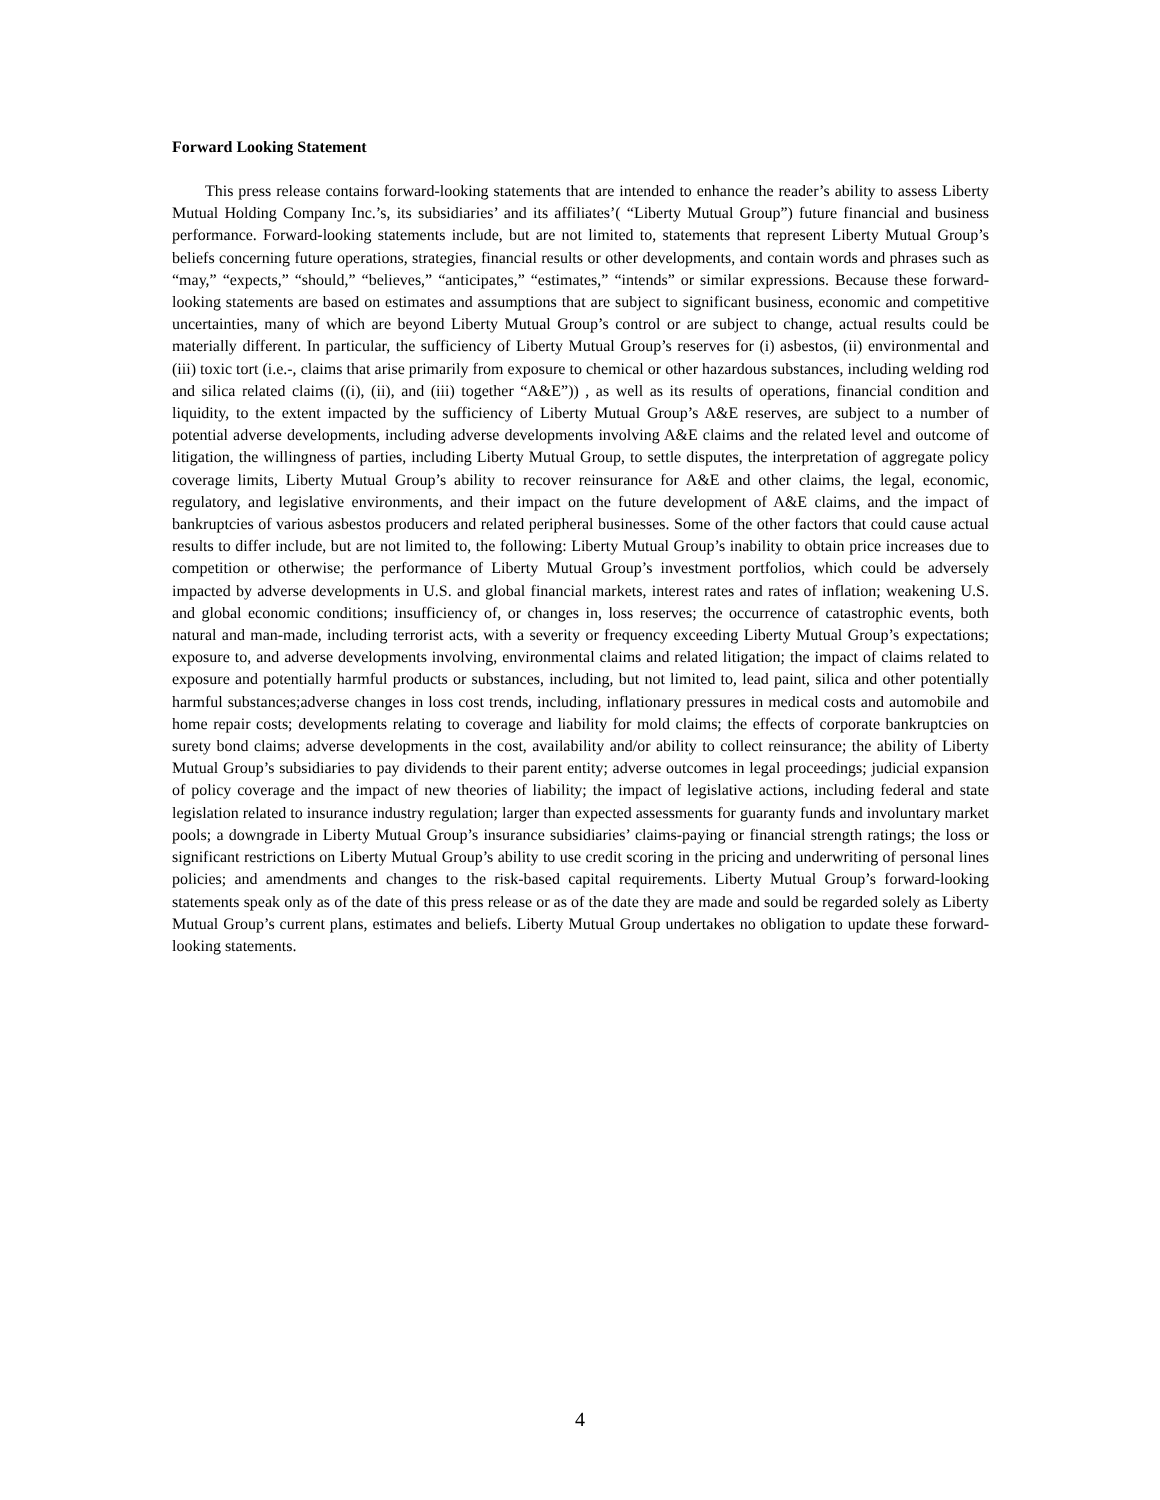Forward Looking Statement
This press release contains forward-looking statements that are intended to enhance the reader’s ability to assess Liberty Mutual Holding Company Inc.’s, its subsidiaries’ and its affiliates’( “Liberty Mutual Group”) future financial and business performance. Forward-looking statements include, but are not limited to, statements that represent Liberty Mutual Group’s beliefs concerning future operations, strategies, financial results or other developments, and contain words and phrases such as “may,” “expects,” “should,” “believes,” “anticipates,” “estimates,” “intends” or similar expressions. Because these forward-looking statements are based on estimates and assumptions that are subject to significant business, economic and competitive uncertainties, many of which are beyond Liberty Mutual Group’s control or are subject to change, actual results could be materially different. In particular, the sufficiency of Liberty Mutual Group’s reserves for (i) asbestos, (ii) environmental and (iii) toxic tort (i.e.-, claims that arise primarily from exposure to chemical or other hazardous substances, including welding rod and silica related claims ((i), (ii), and (iii) together “A&E”)) , as well as its results of operations, financial condition and liquidity, to the extent impacted by the sufficiency of Liberty Mutual Group’s A&E reserves, are subject to a number of potential adverse developments, including adverse developments involving A&E claims and the related level and outcome of litigation, the willingness of parties, including Liberty Mutual Group, to settle disputes, the interpretation of aggregate policy coverage limits, Liberty Mutual Group’s ability to recover reinsurance for A&E and other claims, the legal, economic, regulatory, and legislative environments, and their impact on the future development of A&E claims, and the impact of bankruptcies of various asbestos producers and related peripheral businesses. Some of the other factors that could cause actual results to differ include, but are not limited to, the following: Liberty Mutual Group’s inability to obtain price increases due to competition or otherwise; the performance of Liberty Mutual Group’s investment portfolios, which could be adversely impacted by adverse developments in U.S. and global financial markets, interest rates and rates of inflation; weakening U.S. and global economic conditions; insufficiency of, or changes in, loss reserves; the occurrence of catastrophic events, both natural and man-made, including terrorist acts, with a severity or frequency exceeding Liberty Mutual Group’s expectations; exposure to, and adverse developments involving, environmental claims and related litigation; the impact of claims related to exposure and potentially harmful products or substances, including, but not limited to, lead paint, silica and other potentially harmful substances;adverse changes in loss cost trends, including, inflationary pressures in medical costs and automobile and home repair costs; developments relating to coverage and liability for mold claims; the effects of corporate bankruptcies on surety bond claims; adverse developments in the cost, availability and/or ability to collect reinsurance; the ability of Liberty Mutual Group’s subsidiaries to pay dividends to their parent entity; adverse outcomes in legal proceedings; judicial expansion of policy coverage and the impact of new theories of liability; the impact of legislative actions, including federal and state legislation related to insurance industry regulation; larger than expected assessments for guaranty funds and involuntary market pools; a downgrade in Liberty Mutual Group’s insurance subsidiaries’ claims-paying or financial strength ratings; the loss or significant restrictions on Liberty Mutual Group’s ability to use credit scoring in the pricing and underwriting of personal lines policies; and amendments and changes to the risk-based capital requirements. Liberty Mutual Group’s forward-looking statements speak only as of the date of this press release or as of the date they are made and sould be regarded solely as Liberty Mutual Group’s current plans, estimates and beliefs. Liberty Mutual Group undertakes no obligation to update these forward-looking statements.
4